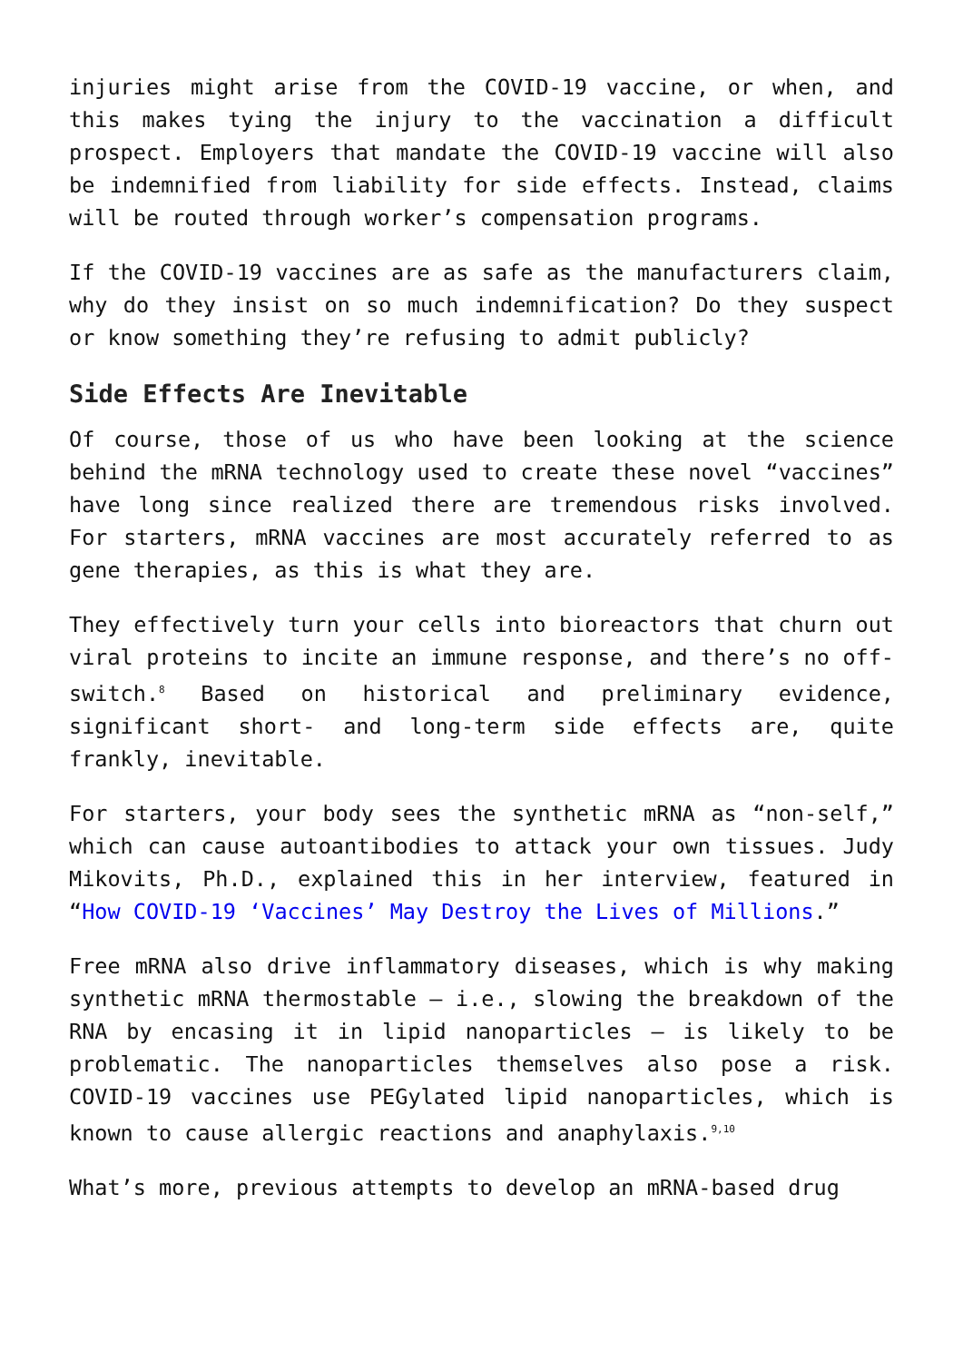injuries might arise from the COVID-19 vaccine, or when, and this makes tying the injury to the vaccination a difficult prospect. Employers that mandate the COVID-19 vaccine will also be indemnified from liability for side effects. Instead, claims will be routed through worker’s compensation programs.
If the COVID-19 vaccines are as safe as the manufacturers claim, why do they insist on so much indemnification? Do they suspect or know something they’re refusing to admit publicly?
Side Effects Are Inevitable
Of course, those of us who have been looking at the science behind the mRNA technology used to create these novel “vaccines” have long since realized there are tremendous risks involved. For starters, mRNA vaccines are most accurately referred to as gene therapies, as this is what they are.
They effectively turn your cells into bioreactors that churn out viral proteins to incite an immune response, and there’s no off-switch.<sup>8</sup> Based on historical and preliminary evidence, significant short- and long-term side effects are, quite frankly, inevitable.
For starters, your body sees the synthetic mRNA as “non-self,” which can cause autoantibodies to attack your own tissues. Judy Mikovits, Ph.D., explained this in her interview, featured in “How COVID-19 ‘Vaccines’ May Destroy the Lives of Millions.”
Free mRNA also drive inflammatory diseases, which is why making synthetic mRNA thermostable — i.e., slowing the breakdown of the RNA by encasing it in lipid nanoparticles — is likely to be problematic. The nanoparticles themselves also pose a risk. COVID-19 vaccines use PEGylated lipid nanoparticles, which is known to cause allergic reactions and anaphylaxis.<sup>9,10</sup>
What’s more, previous attempts to develop an mRNA-based drug